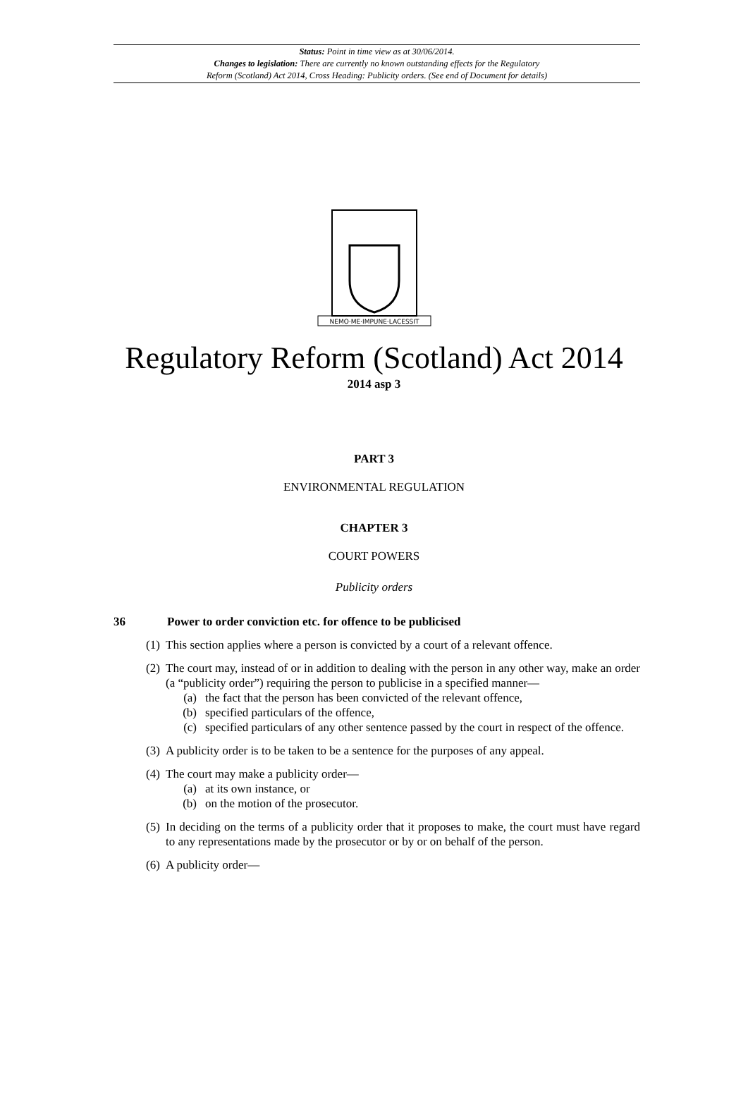Status: Point in time view as at 30/06/2014.
Changes to legislation: There are currently no known outstanding effects for the Regulatory
Reform (Scotland) Act 2014, Cross Heading: Publicity orders. (See end of Document for details)
NEMO·ME·IMPUNE·LACESSIT
Regulatory Reform (Scotland) Act 2014
2014 asp 3
PART 3
ENVIRONMENTAL REGULATION
CHAPTER 3
COURT POWERS
Publicity orders
36 Power to order conviction etc. for offence to be publicised
(1) This section applies where a person is convicted by a court of a relevant offence.
(2) The court may, instead of or in addition to dealing with the person in any other way, make an order (a “publicity order”) requiring the person to publicise in a specified manner—
(a) the fact that the person has been convicted of the relevant offence,
(b) specified particulars of the offence,
(c) specified particulars of any other sentence passed by the court in respect of the offence.
(3) A publicity order is to be taken to be a sentence for the purposes of any appeal.
(4) The court may make a publicity order—
(a) at its own instance, or
(b) on the motion of the prosecutor.
(5) In deciding on the terms of a publicity order that it proposes to make, the court must have regard to any representations made by the prosecutor or by or on behalf of the person.
(6) A publicity order—